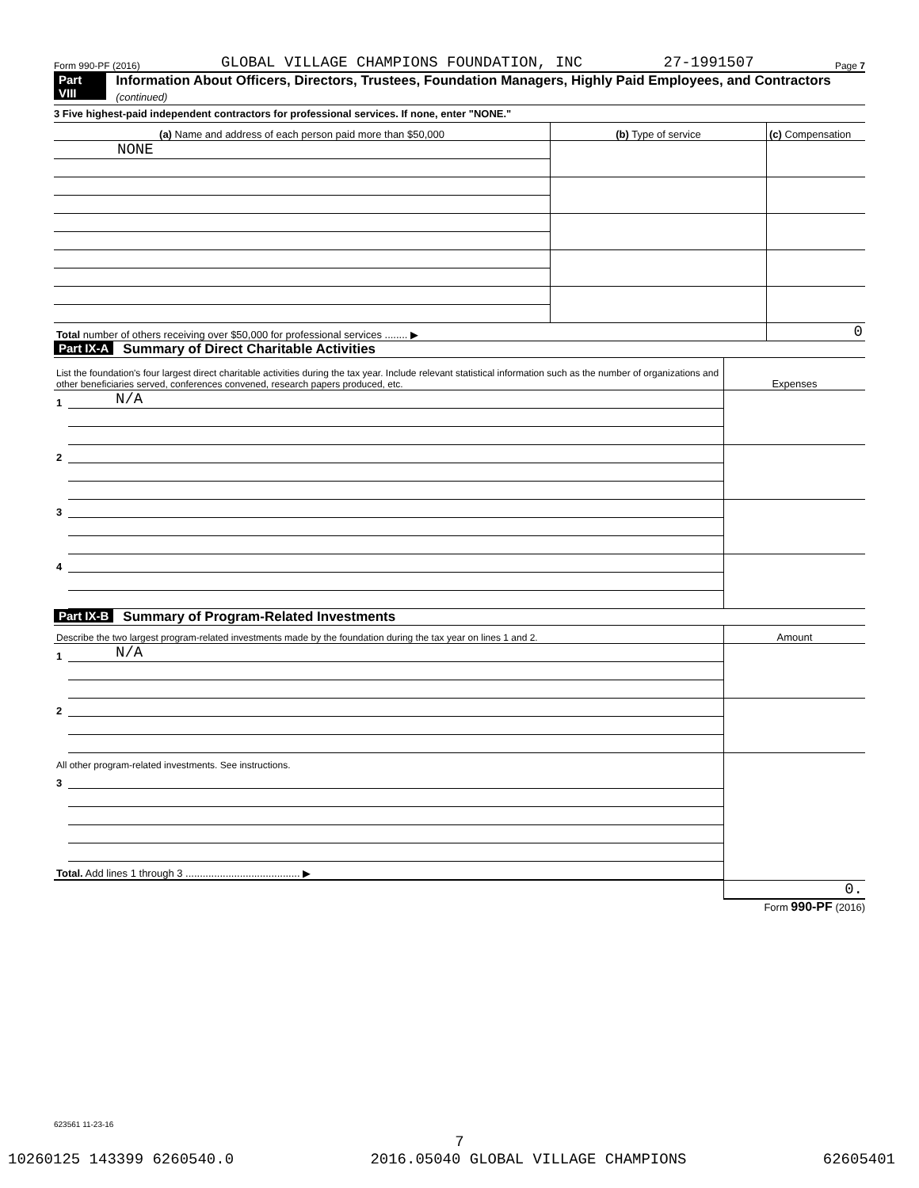Form 990-PF (2016) GLOBAL VILLAGE CHAMPIONS FOUNDATION, INC 27-1991507 Page 7
Part VIII Information About Officers, Directors, Trustees, Foundation Managers, Highly Paid Employees, and Contractors (continued)
3 Five highest-paid independent contractors for professional services. If none, enter "NONE."
| (a) Name and address of each person paid more than $50,000 | (b) Type of service | (c) Compensation |
| NONE | | |
| Total number of others receiving over $50,000 for professional services ........ ▶ | | 0 |
Part IX-A Summary of Direct Charitable Activities
| List the foundation's four largest direct charitable activities during the tax year. Include relevant statistical information such as the number of organizations and other beneficiaries served, conferences convened, research papers produced, etc. | | Expenses |
| 1 | N/A | |
| 2 | | |
| 3 | | |
| 4 | | |
Part IX-B Summary of Program-Related Investments
| Describe the two largest program-related investments made by the foundation during the tax year on lines 1 and 2. | | Amount |
| 1 | N/A | |
| 2 | | |
| All other program-related investments. See instructions. | | |
| 3 | | |
| Total. Add lines 1 through 3 ........................................ ▶ | | |
| | | 0. |
Form 990-PF (2016)
623561 11-23-16
7
10260125 143399 6260540.0 2016.05040 GLOBAL VILLAGE CHAMPIONS 62605401